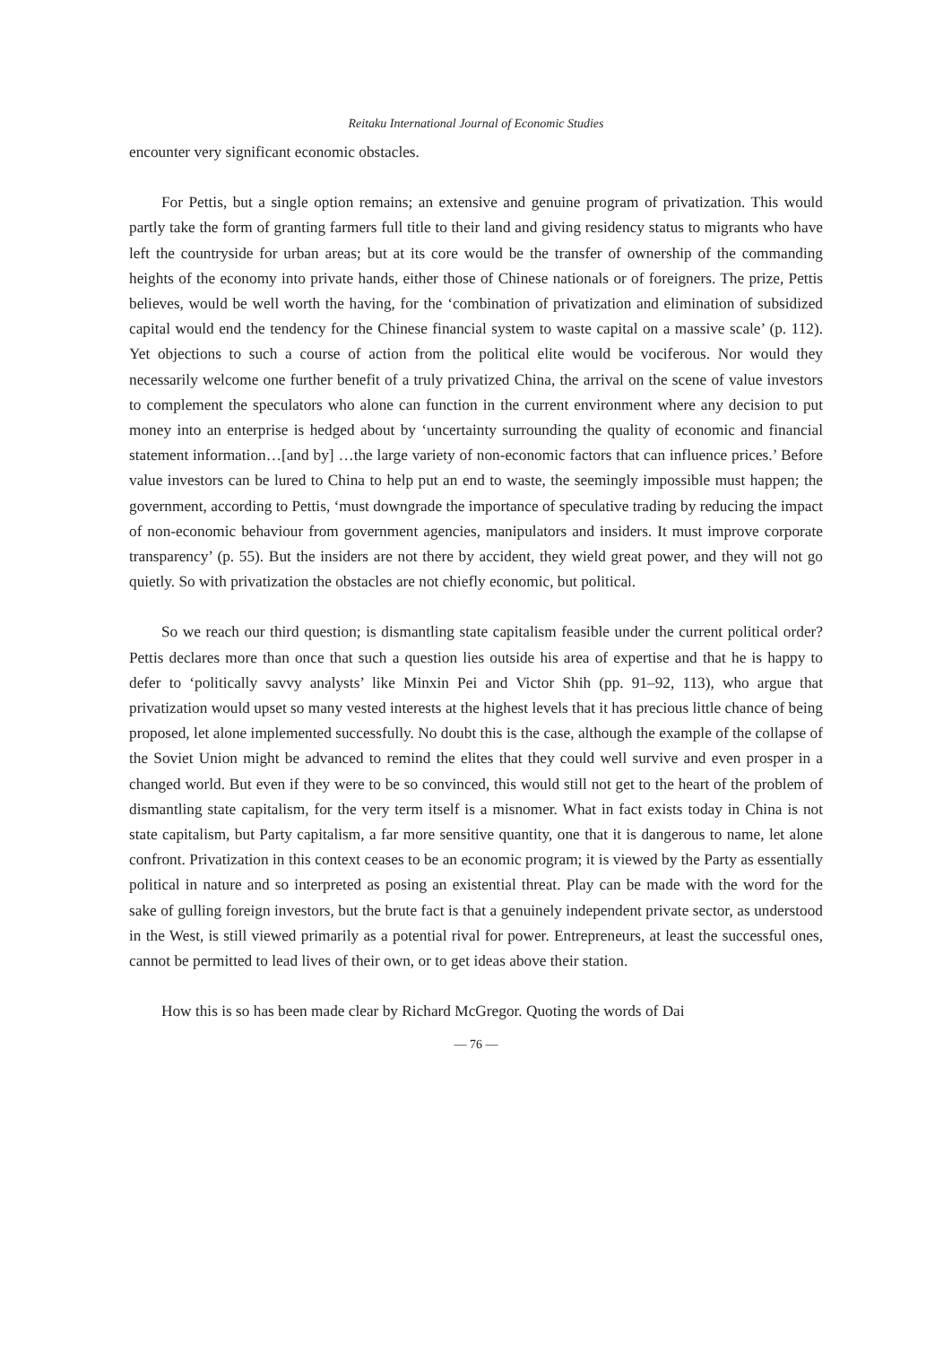Reitaku International Journal of Economic Studies
encounter very significant economic obstacles.
For Pettis, but a single option remains; an extensive and genuine program of privatization. This would partly take the form of granting farmers full title to their land and giving residency status to migrants who have left the countryside for urban areas; but at its core would be the transfer of ownership of the commanding heights of the economy into private hands, either those of Chinese nationals or of foreigners. The prize, Pettis believes, would be well worth the having, for the ‘combination of privatization and elimination of subsidized capital would end the tendency for the Chinese financial system to waste capital on a massive scale’ (p. 112). Yet objections to such a course of action from the political elite would be vociferous. Nor would they necessarily welcome one further benefit of a truly privatized China, the arrival on the scene of value investors to complement the speculators who alone can function in the current environment where any decision to put money into an enterprise is hedged about by ‘uncertainty surrounding the quality of economic and financial statement information…[and by] …the large variety of non-economic factors that can influence prices.’ Before value investors can be lured to China to help put an end to waste, the seemingly impossible must happen; the government, according to Pettis, ‘must downgrade the importance of speculative trading by reducing the impact of non-economic behaviour from government agencies, manipulators and insiders. It must improve corporate transparency’ (p. 55). But the insiders are not there by accident, they wield great power, and they will not go quietly. So with privatization the obstacles are not chiefly economic, but political.
So we reach our third question; is dismantling state capitalism feasible under the current political order? Pettis declares more than once that such a question lies outside his area of expertise and that he is happy to defer to ‘politically savvy analysts’ like Minxin Pei and Victor Shih (pp. 91–92, 113), who argue that privatization would upset so many vested interests at the highest levels that it has precious little chance of being proposed, let alone implemented successfully. No doubt this is the case, although the example of the collapse of the Soviet Union might be advanced to remind the elites that they could well survive and even prosper in a changed world. But even if they were to be so convinced, this would still not get to the heart of the problem of dismantling state capitalism, for the very term itself is a misnomer. What in fact exists today in China is not state capitalism, but Party capitalism, a far more sensitive quantity, one that it is dangerous to name, let alone confront. Privatization in this context ceases to be an economic program; it is viewed by the Party as essentially political in nature and so interpreted as posing an existential threat. Play can be made with the word for the sake of gulling foreign investors, but the brute fact is that a genuinely independent private sector, as understood in the West, is still viewed primarily as a potential rival for power. Entrepreneurs, at least the successful ones, cannot be permitted to lead lives of their own, or to get ideas above their station.
How this is so has been made clear by Richard McGregor. Quoting the words of Dai
— 76 —